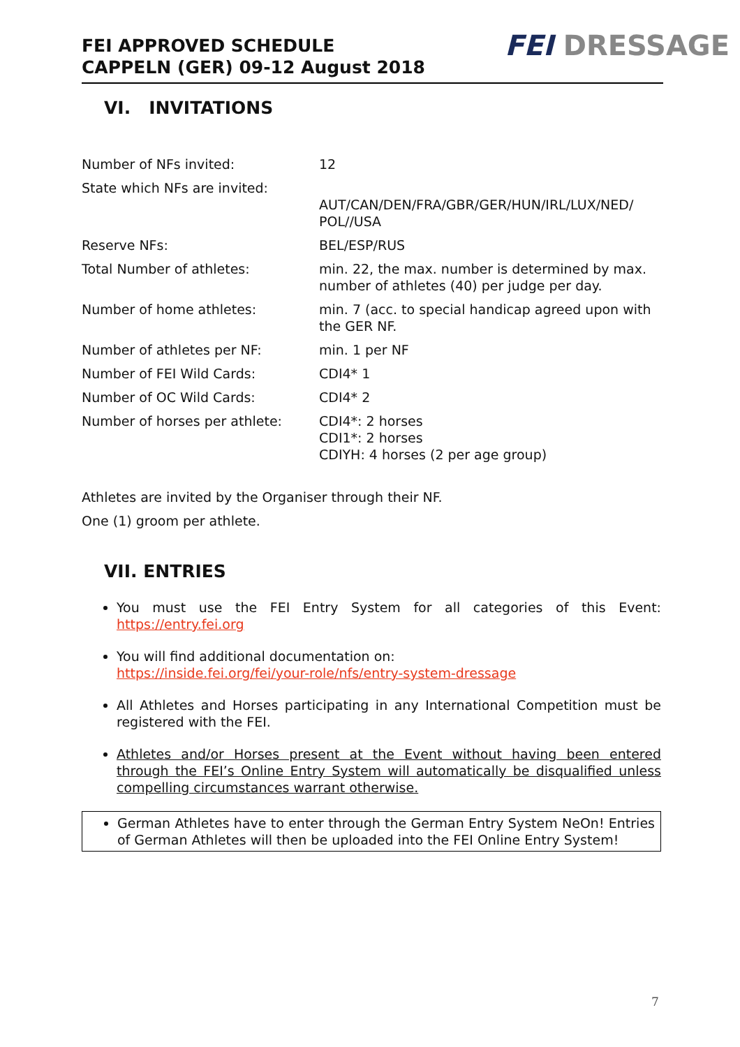FEI APPROVED SCHEDULE
CAPPELN (GER) 09-12 August 2018
FEI DRESSAGE
VI. INVITATIONS
| Number of NFs invited: | 12 |
| State which NFs are invited: | AUT/CAN/DEN/FRA/GBR/GER/HUN/IRL/LUX/NED/ POL//USA |
| Reserve NFs: | BEL/ESP/RUS |
| Total Number of athletes: | min. 22, the max. number is determined by max. number of athletes (40) per judge per day. |
| Number of home athletes: | min. 7 (acc. to special handicap agreed upon with the GER NF. |
| Number of athletes per NF: | min. 1 per NF |
| Number of FEI Wild Cards: | CDI4* 1 |
| Number of OC Wild Cards: | CDI4* 2 |
| Number of horses per athlete: | CDI4*: 2 horses CDI1*: 2 horses CDIYH: 4 horses (2 per age group) |
Athletes are invited by the Organiser through their NF.
One (1) groom per athlete.
VII. ENTRIES
You must use the FEI Entry System for all categories of this Event: https://entry.fei.org
You will find additional documentation on:
https://inside.fei.org/fei/your-role/nfs/entry-system-dressage
All Athletes and Horses participating in any International Competition must be registered with the FEI.
Athletes and/or Horses present at the Event without having been entered through the FEI’s Online Entry System will automatically be disqualified unless compelling circumstances warrant otherwise.
German Athletes have to enter through the German Entry System NeOn! Entries of German Athletes will then be uploaded into the FEI Online Entry System!
7